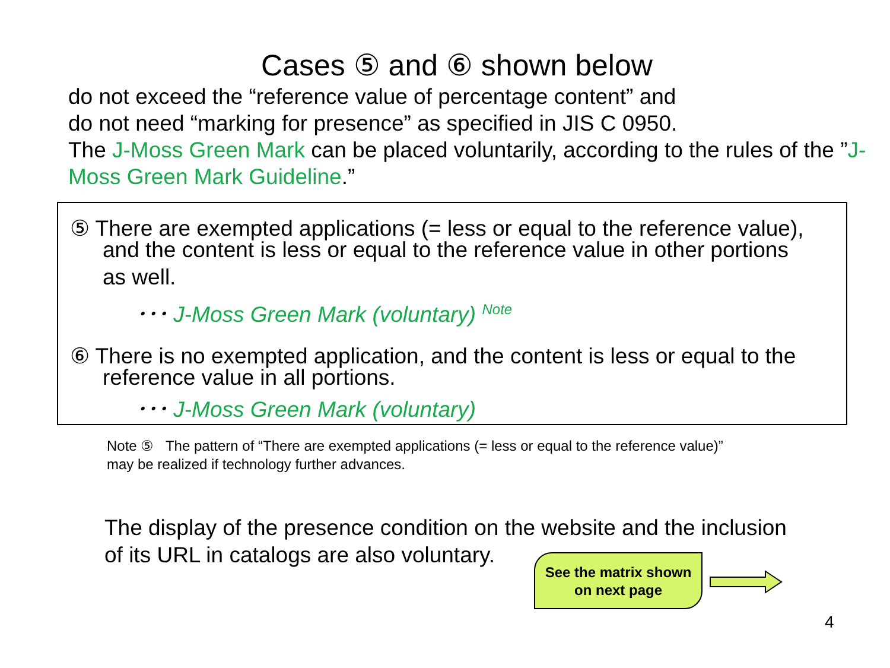Cases ⑤ and ⑥ shown below
do not exceed the “reference value of percentage content” and
do not need “marking for presence” as specified in JIS C 0950.
The J-Moss Green Mark can be placed voluntarily, according to the rules of the ”J-Moss Green Mark Guideline.”
⑤ There are exempted applications (= less or equal to the reference value),
and the content is less or equal to the reference value in other portions
as well.
･･･ J-Moss Green Mark (voluntary) <sup>Note</sup>
⑥ There is no exempted application, and the content is less or equal to the
reference value in all portions.
･･･ J-Moss Green Mark (voluntary)
Note ⑤ The pattern of “There are exempted applications (= less or equal to the reference value)”
may be realized if technology further advances.
The display of the presence condition on the website and the inclusion
of its URL in catalogs are also voluntary.
See the matrix shown
on next page
4